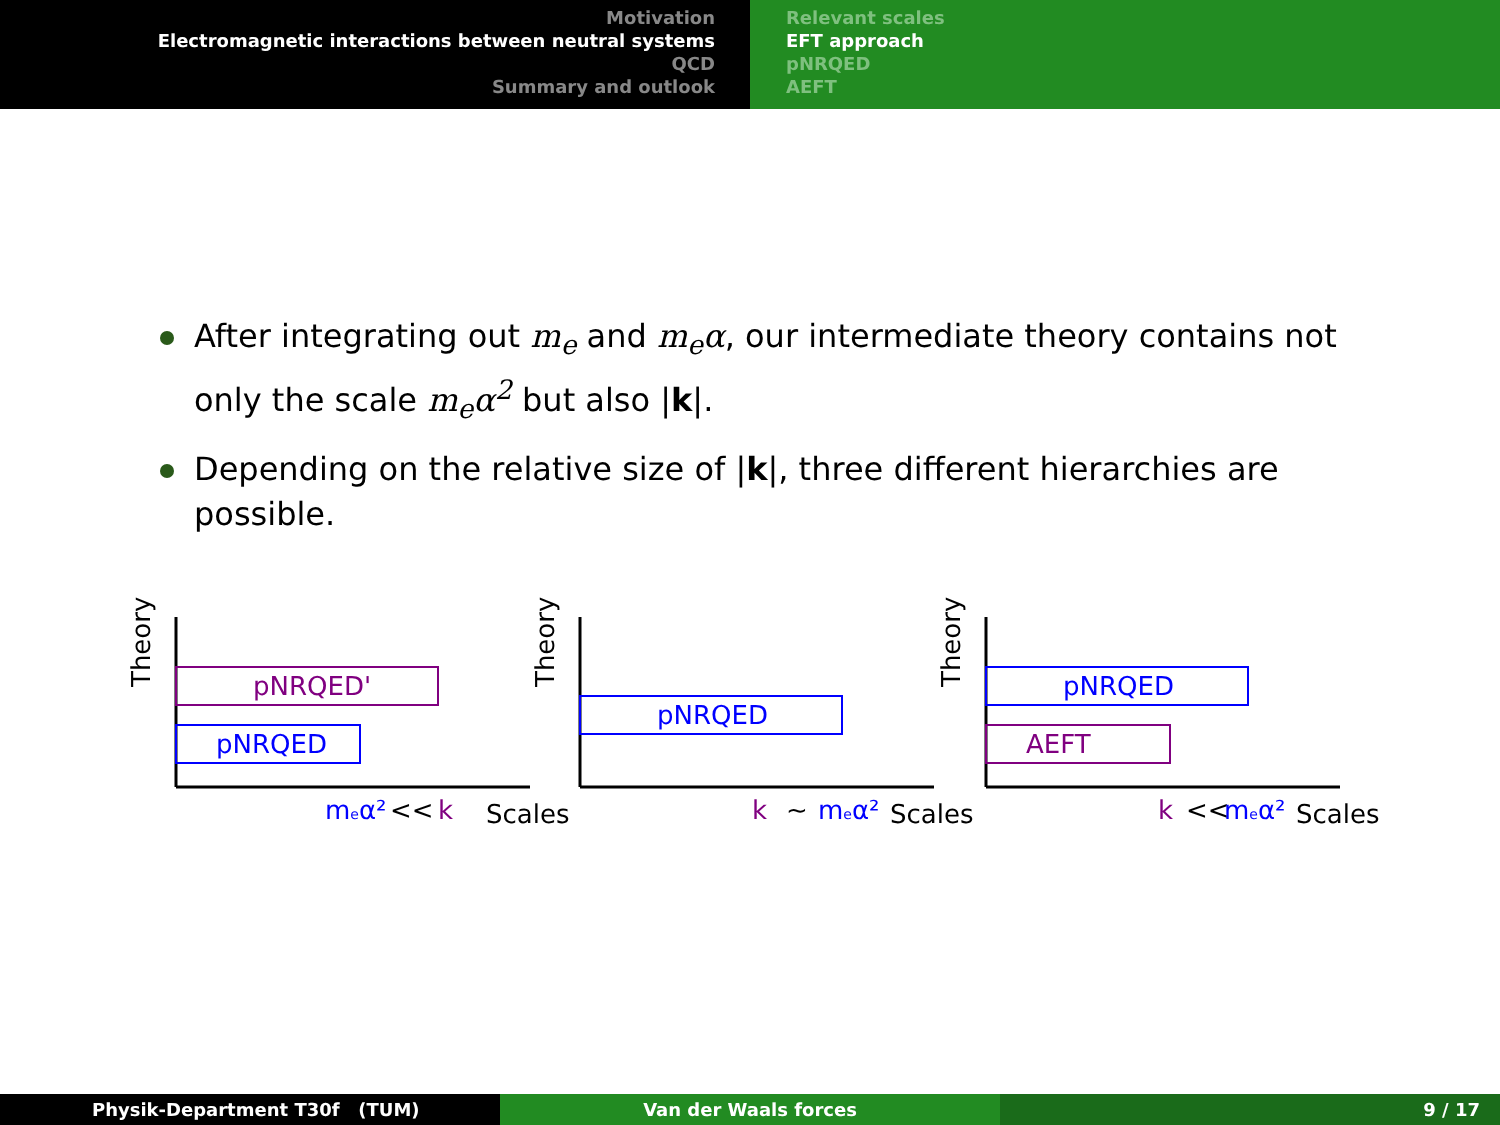Motivation
Electromagnetic interactions between neutral systems
QCD
Summary and outlook
Relevant scales
EFT approach
pNRQED
AEFT
After integrating out m<sub>e</sub> and m<sub>e</sub>α, our intermediate theory contains not only the scale m<sub>e</sub>α<sup>2</sup> but also |k|.
Depending on the relative size of |k|, three different hierarchies are possible.
Theory
pNRQED'
pNRQED
meα²
<<
k
Scales
Theory
pNRQED
k
~
meα²
Scales
Theory
pNRQED
AEFT
k
<<
meα²
Scales
Physik-Department T30f (TUM) Van der Waals forces 9 / 17